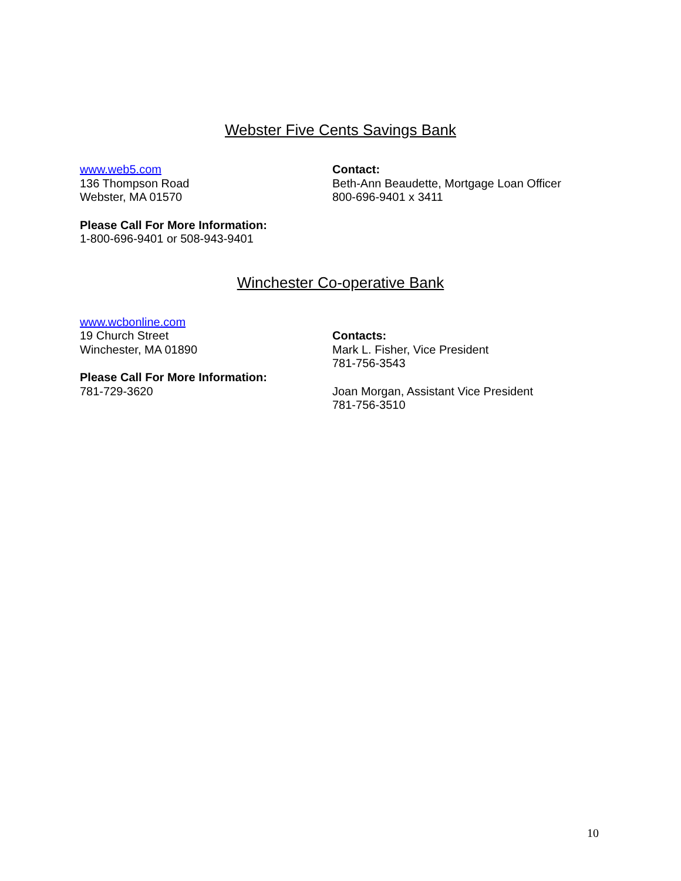Webster Five Cents Savings Bank
www.web5.com
136 Thompson Road
Webster, MA 01570
Please Call For More Information:
1-800-696-9401 or 508-943-9401
Contact:
Beth-Ann Beaudette, Mortgage Loan Officer
800-696-9401 x 3411
Winchester Co-operative Bank
www.wcbonline.com
19 Church Street
Winchester, MA 01890
Please Call For More Information:
781-729-3620
Contacts:
Mark L. Fisher, Vice President
781-756-3543
Joan Morgan, Assistant Vice President
781-756-3510
10